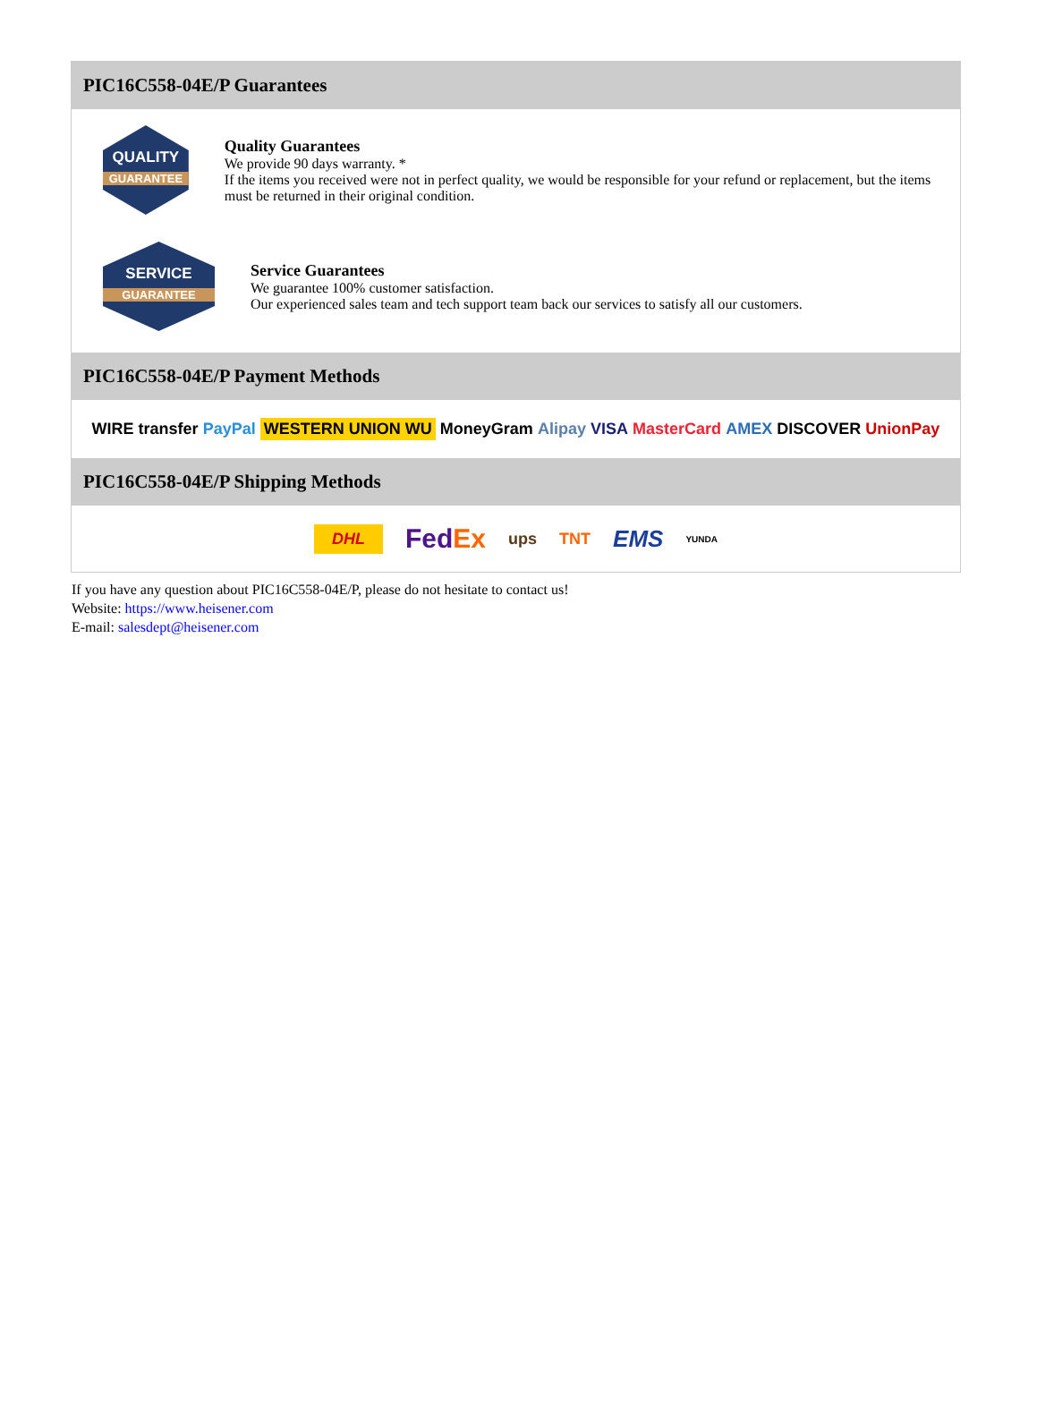PIC16C558-04E/P Guarantees
QUALITY
GUARANTEE
Quality Guarantees
We provide 90 days warranty. *
If the items you received were not in perfect quality, we would be responsible for your refund or replacement, but the items must be returned in their original condition.
SERVICE
GUARANTEE
Service Guarantees
We guarantee 100% customer satisfaction.
Our experienced sales team and tech support team back our services to satisfy all our customers.
PIC16C558-04E/P Payment Methods
WIRE transfer PayPal WESTERN UNION WU MoneyGram Alipay VISA MasterCard AMEX DISCOVER UnionPay
PIC16C558-04E/P Shipping Methods
DHL FedEx ups TNT EMS YUNDA
If you have any question about PIC16C558-04E/P, please do not hesitate to contact us!
Website: https://www.heisener.com
E-mail: salesdept@heisener.com